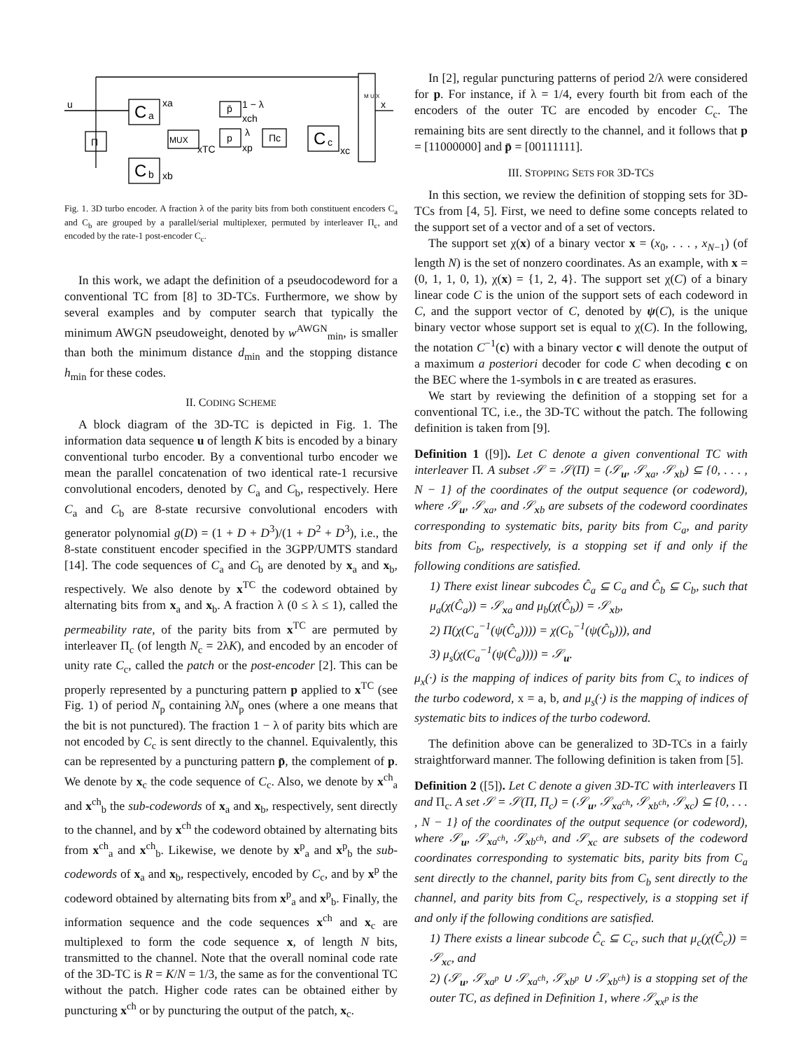u
C
a
C
b
Π
MUX
p̄
p
Πc
C
c
1 − λ
xch
λ
xp
xa
xb
xTC
xc
M U X
x
Fig. 1. 3D turbo encoder. A fraction λ of the parity bits from both constituent encoders C<sub>a</sub> and C<sub>b</sub> are grouped by a parallel/serial multiplexer, permuted by interleaver Π<sub>c</sub>, and encoded by the rate-1 post-encoder C<sub>c</sub>.
In this work, we adapt the definition of a pseudocodeword for a conventional TC from [8] to 3D-TCs. Furthermore, we show by several examples and by computer search that typically the minimum AWGN pseudoweight, denoted by w<sup>AWGN</sup><sub>min</sub>, is smaller than both the minimum distance d<sub>min</sub> and the stopping distance h<sub>min</sub> for these codes.
II. CODING SCHEME
A block diagram of the 3D-TC is depicted in Fig. 1. The information data sequence u of length K bits is encoded by a binary conventional turbo encoder. By a conventional turbo encoder we mean the parallel concatenation of two identical rate-1 recursive convolutional encoders, denoted by C<sub>a</sub> and C<sub>b</sub>, respectively. Here C<sub>a</sub> and C<sub>b</sub> are 8-state recursive convolutional encoders with generator polynomial g(D) = (1 + D + D<sup>3</sup>)/(1 + D<sup>2</sup> + D<sup>3</sup>), i.e., the 8-state constituent encoder specified in the 3GPP/UMTS standard [14]. The code sequences of C<sub>a</sub> and C<sub>b</sub> are denoted by x<sub>a</sub> and x<sub>b</sub>, respectively. We also denote by x<sup>TC</sup> the codeword obtained by alternating bits from x<sub>a</sub> and x<sub>b</sub>. A fraction λ (0 ≤ λ ≤ 1), called the permeability rate, of the parity bits from x<sup>TC</sup> are permuted by interleaver Π<sub>c</sub> (of length N<sub>c</sub> = 2λK), and encoded by an encoder of unity rate C<sub>c</sub>, called the patch or the post-encoder [2]. This can be properly represented by a puncturing pattern p applied to x<sup>TC</sup> (see Fig. 1) of period N<sub>p</sub> containing λN<sub>p</sub> ones (where a one means that the bit is not punctured). The fraction 1 − λ of parity bits which are not encoded by C<sub>c</sub> is sent directly to the channel. Equivalently, this can be represented by a puncturing pattern p̄, the complement of p. We denote by x<sub>c</sub> the code sequence of C<sub>c</sub>. Also, we denote by x<sup>ch</sup><sub>a</sub> and x<sup>ch</sup><sub>b</sub> the sub-codewords of x<sub>a</sub> and x<sub>b</sub>, respectively, sent directly to the channel, and by x<sup>ch</sup> the codeword obtained by alternating bits from x<sup>ch</sup><sub>a</sub> and x<sup>ch</sup><sub>b</sub>. Likewise, we denote by x<sup>p</sup><sub>a</sub> and x<sup>p</sup><sub>b</sub> the sub-codewords of x<sub>a</sub> and x<sub>b</sub>, respectively, encoded by C<sub>c</sub>, and by x<sup>p</sup> the codeword obtained by alternating bits from x<sup>p</sup><sub>a</sub> and x<sup>p</sup><sub>b</sub>. Finally, the information sequence and the code sequences x<sup>ch</sup> and x<sub>c</sub> are multiplexed to form the code sequence x, of length N bits, transmitted to the channel. Note that the overall nominal code rate of the 3D-TC is R = K/N = 1/3, the same as for the conventional TC without the patch. Higher code rates can be obtained either by puncturing x<sup>ch</sup> or by puncturing the output of the patch, x<sub>c</sub>.
In [2], regular puncturing patterns of period 2/λ were considered for p. For instance, if λ = 1/4, every fourth bit from each of the encoders of the outer TC are encoded by encoder C<sub>c</sub>. The remaining bits are sent directly to the channel, and it follows that p = [11000000] and p̄ = [00111111].
III. STOPPING SETS FOR 3D-TCS
In this section, we review the definition of stopping sets for 3D-TCs from [4, 5]. First, we need to define some concepts related to the support set of a vector and of a set of vectors.
The support set χ(x) of a binary vector x = (x<sub>0</sub>, . . . , x<sub>N−1</sub>) (of length N) is the set of nonzero coordinates. As an example, with x = (0, 1, 1, 0, 1), χ(x) = {1, 2, 4}. The support set χ(C) of a binary linear code C is the union of the support sets of each codeword in C, and the support vector of C, denoted by ψ(C), is the unique binary vector whose support set is equal to χ(C). In the following, the notation C<sup>−1</sup>(c) with a binary vector c will denote the output of a maximum a posteriori decoder for code C when decoding c on the BEC where the 1-symbols in c are treated as erasures.
We start by reviewing the definition of a stopping set for a conventional TC, i.e., the 3D-TC without the patch. The following definition is taken from [9].
Definition 1 ([9]). Let C denote a given conventional TC with interleaver Π. A subset 𝒮 = 𝒮(Π) = (𝒮<sub>u</sub>, 𝒮<sub>xa</sub>, 𝒮<sub>xb</sub>) ⊆ {0, . . . , N − 1} of the coordinates of the output sequence (or codeword), where 𝒮<sub>u</sub>, 𝒮<sub>xa</sub>, and 𝒮<sub>xb</sub> are subsets of the codeword coordinates corresponding to systematic bits, parity bits from C<sub>a</sub>, and parity bits from C<sub>b</sub>, respectively, is a stopping set if and only if the following conditions are satisfied.
1) There exist linear subcodes Ĉ<sub>a</sub> ⊆ C<sub>a</sub> and Ĉ<sub>b</sub> ⊆ C<sub>b</sub>, such that μ<sub>a</sub>(χ(Ĉ<sub>a</sub>)) = 𝒮<sub>xa</sub> and μ<sub>b</sub>(χ(Ĉ<sub>b</sub>)) = 𝒮<sub>xb</sub>,
2) Π(χ(C<sub>a</sub><sup>−1</sup>(ψ(Ĉ<sub>a</sub>)))) = χ(C<sub>b</sub><sup>−1</sup>(ψ(Ĉ<sub>b</sub>))), and
3) μ<sub>s</sub>(χ(C<sub>a</sub><sup>−1</sup>(ψ(Ĉ<sub>a</sub>)))) = 𝒮<sub>u</sub>.
μ<sub>x</sub>(·) is the mapping of indices of parity bits from C<sub>x</sub> to indices of the turbo codeword, x = a, b, and μ<sub>s</sub>(·) is the mapping of indices of systematic bits to indices of the turbo codeword.
The definition above can be generalized to 3D-TCs in a fairly straightforward manner. The following definition is taken from [5].
Definition 2 ([5]). Let C denote a given 3D-TC with interleavers Π and Π<sub>c</sub>. A set 𝒮 = 𝒮(Π, Π<sub>c</sub>) = (𝒮<sub>u</sub>, 𝒮<sub>xa<sup>ch</sup></sub>, 𝒮<sub>xb<sup>ch</sup></sub>, 𝒮<sub>xc</sub>) ⊆ {0, . . . , N − 1} of the coordinates of the output sequence (or codeword), where 𝒮<sub>u</sub>, 𝒮<sub>xa<sup>ch</sup></sub>, 𝒮<sub>xb<sup>ch</sup></sub>, and 𝒮<sub>xc</sub> are subsets of the codeword coordinates corresponding to systematic bits, parity bits from C<sub>a</sub> sent directly to the channel, parity bits from C<sub>b</sub> sent directly to the channel, and parity bits from C<sub>c</sub>, respectively, is a stopping set if and only if the following conditions are satisfied.
1) There exists a linear subcode Ĉ<sub>c</sub> ⊆ C<sub>c</sub>, such that μ<sub>c</sub>(χ(Ĉ<sub>c</sub>)) = 𝒮<sub>xc</sub>, and
2) (𝒮<sub>u</sub>, 𝒮<sub>xa<sup>p</sup></sub> ∪ 𝒮<sub>xa<sup>ch</sup></sub>, 𝒮<sub>xb<sup>p</sup></sub> ∪ 𝒮<sub>xb<sup>ch</sup></sub>) is a stopping set of the outer TC, as defined in Definition 1, where 𝒮<sub>xx<sup>p</sup></sub> is the